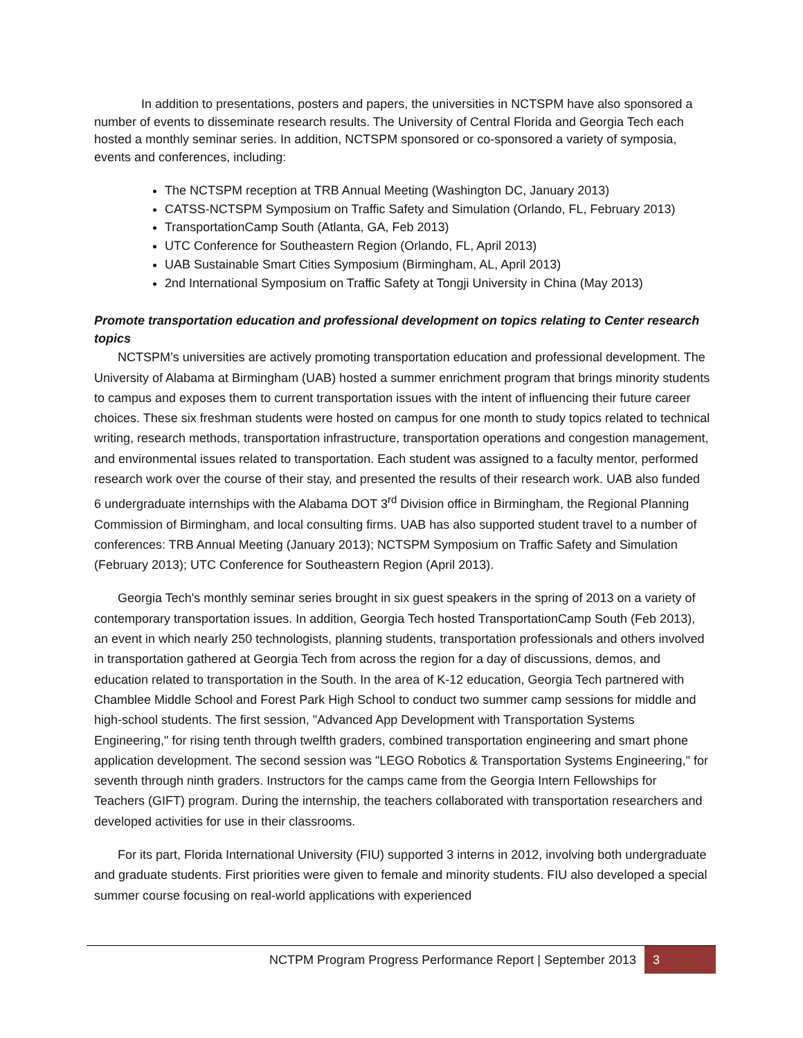In addition to presentations, posters and papers, the universities in NCTSPM have also sponsored a number of events to disseminate research results. The University of Central Florida and Georgia Tech each hosted a monthly seminar series. In addition, NCTSPM sponsored or co-sponsored a variety of symposia, events and conferences, including:
The NCTSPM reception at TRB Annual Meeting (Washington DC, January 2013)
CATSS-NCTSPM Symposium on Traffic Safety and Simulation (Orlando, FL, February 2013)
TransportationCamp South (Atlanta, GA, Feb 2013)
UTC Conference for Southeastern Region (Orlando, FL, April 2013)
UAB Sustainable Smart Cities Symposium (Birmingham, AL, April 2013)
2nd International Symposium on Traffic Safety at Tongji University in China (May 2013)
Promote transportation education and professional development on topics relating to Center research topics
NCTSPM’s universities are actively promoting transportation education and professional development. The University of Alabama at Birmingham (UAB) hosted a summer enrichment program that brings minority students to campus and exposes them to current transportation issues with the intent of influencing their future career choices. These six freshman students were hosted on campus for one month to study topics related to technical writing, research methods, transportation infrastructure, transportation operations and congestion management, and environmental issues related to transportation. Each student was assigned to a faculty mentor, performed research work over the course of their stay, and presented the results of their research work. UAB also funded 6 undergraduate internships with the Alabama DOT 3<sup>rd</sup> Division office in Birmingham, the Regional Planning Commission of Birmingham, and local consulting firms. UAB has also supported student travel to a number of conferences: TRB Annual Meeting (January 2013); NCTSPM Symposium on Traffic Safety and Simulation (February 2013); UTC Conference for Southeastern Region (April 2013).
Georgia Tech's monthly seminar series brought in six guest speakers in the spring of 2013 on a variety of contemporary transportation issues. In addition, Georgia Tech hosted TransportationCamp South (Feb 2013), an event in which nearly 250 technologists, planning students, transportation professionals and others involved in transportation gathered at Georgia Tech from across the region for a day of discussions, demos, and education related to transportation in the South. In the area of K-12 education, Georgia Tech partnered with Chamblee Middle School and Forest Park High School to conduct two summer camp sessions for middle and high-school students. The first session, "Advanced App Development with Transportation Systems Engineering," for rising tenth through twelfth graders, combined transportation engineering and smart phone application development. The second session was "LEGO Robotics & Transportation Systems Engineering," for seventh through ninth graders. Instructors for the camps came from the Georgia Intern Fellowships for Teachers (GIFT) program. During the internship, the teachers collaborated with transportation researchers and developed activities for use in their classrooms.
For its part, Florida International University (FIU) supported 3 interns in 2012, involving both undergraduate and graduate students. First priorities were given to female and minority students. FIU also developed a special summer course focusing on real-world applications with experienced
NCTPM Program Progress Performance Report | September 2013
3